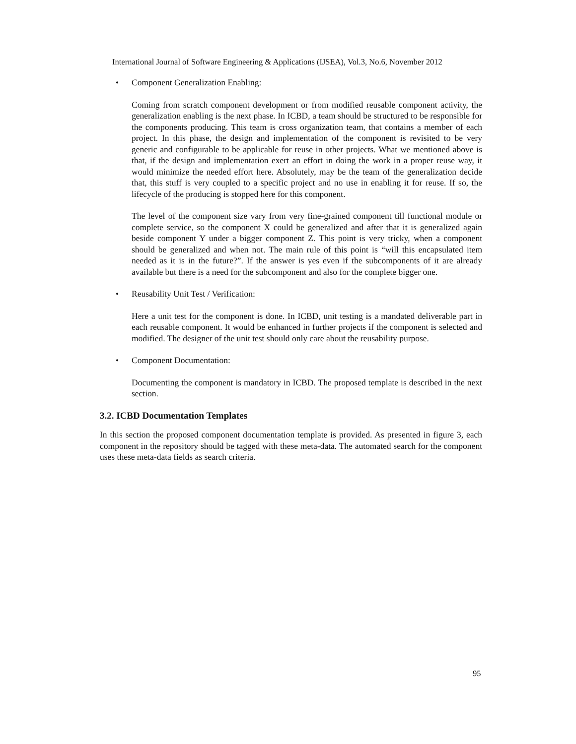International Journal of Software Engineering & Applications (IJSEA), Vol.3, No.6, November 2012
• Component Generalization Enabling:
Coming from scratch component development or from modified reusable component activity, the generalization enabling is the next phase. In ICBD, a team should be structured to be responsible for the components producing. This team is cross organization team, that contains a member of each project. In this phase, the design and implementation of the component is revisited to be very generic and configurable to be applicable for reuse in other projects. What we mentioned above is that, if the design and implementation exert an effort in doing the work in a proper reuse way, it would minimize the needed effort here. Absolutely, may be the team of the generalization decide that, this stuff is very coupled to a specific project and no use in enabling it for reuse. If so, the lifecycle of the producing is stopped here for this component.
The level of the component size vary from very fine-grained component till functional module or complete service, so the component X could be generalized and after that it is generalized again beside component Y under a bigger component Z. This point is very tricky, when a component should be generalized and when not. The main rule of this point is “will this encapsulated item needed as it is in the future?”. If the answer is yes even if the subcomponents of it are already available but there is a need for the subcomponent and also for the complete bigger one.
• Reusability Unit Test / Verification:
Here a unit test for the component is done. In ICBD, unit testing is a mandated deliverable part in each reusable component. It would be enhanced in further projects if the component is selected and modified. The designer of the unit test should only care about the reusability purpose.
• Component Documentation:
Documenting the component is mandatory in ICBD. The proposed template is described in the next section.
3.2. ICBD Documentation Templates
In this section the proposed component documentation template is provided. As presented in figure 3, each component in the repository should be tagged with these meta-data. The automated search for the component uses these meta-data fields as search criteria.
95